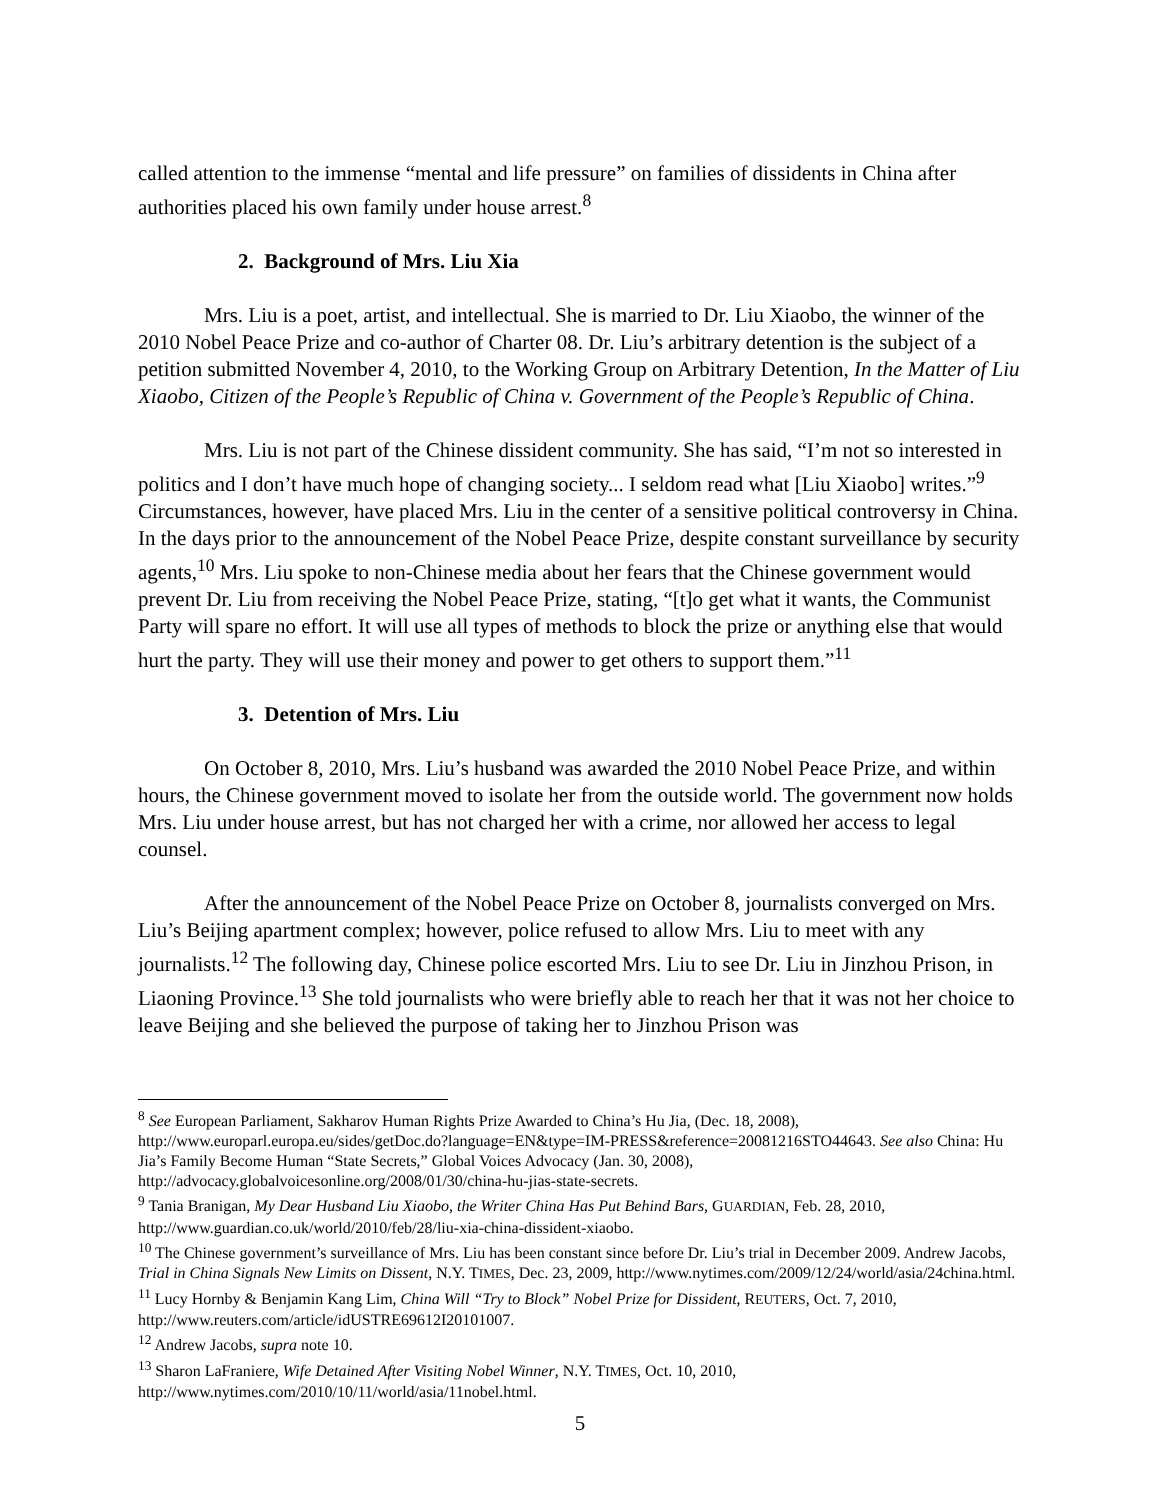called attention to the immense “mental and life pressure” on families of dissidents in China after authorities placed his own family under house arrest.<sup>8</sup>
2. Background of Mrs. Liu Xia
Mrs. Liu is a poet, artist, and intellectual. She is married to Dr. Liu Xiaobo, the winner of the 2010 Nobel Peace Prize and co-author of Charter 08. Dr. Liu’s arbitrary detention is the subject of a petition submitted November 4, 2010, to the Working Group on Arbitrary Detention, In the Matter of Liu Xiaobo, Citizen of the People’s Republic of China v. Government of the People’s Republic of China.
Mrs. Liu is not part of the Chinese dissident community. She has said, “I’m not so interested in politics and I don’t have much hope of changing society... I seldom read what [Liu Xiaobo] writes.”<sup>9</sup> Circumstances, however, have placed Mrs. Liu in the center of a sensitive political controversy in China. In the days prior to the announcement of the Nobel Peace Prize, despite constant surveillance by security agents,<sup>10</sup> Mrs. Liu spoke to non-Chinese media about her fears that the Chinese government would prevent Dr. Liu from receiving the Nobel Peace Prize, stating, “[t]o get what it wants, the Communist Party will spare no effort. It will use all types of methods to block the prize or anything else that would hurt the party. They will use their money and power to get others to support them.”<sup>11</sup>
3. Detention of Mrs. Liu
On October 8, 2010, Mrs. Liu’s husband was awarded the 2010 Nobel Peace Prize, and within hours, the Chinese government moved to isolate her from the outside world. The government now holds Mrs. Liu under house arrest, but has not charged her with a crime, nor allowed her access to legal counsel.
After the announcement of the Nobel Peace Prize on October 8, journalists converged on Mrs. Liu’s Beijing apartment complex; however, police refused to allow Mrs. Liu to meet with any journalists.<sup>12</sup> The following day, Chinese police escorted Mrs. Liu to see Dr. Liu in Jinzhou Prison, in Liaoning Province.<sup>13</sup> She told journalists who were briefly able to reach her that it was not her choice to leave Beijing and she believed the purpose of taking her to Jinzhou Prison was
<sup>8</sup> See European Parliament, Sakharov Human Rights Prize Awarded to China’s Hu Jia, (Dec. 18, 2008), http://www.europarl.europa.eu/sides/getDoc.do?language=EN&type=IM-PRESS&reference=20081216STO44643. See also China: Hu Jia’s Family Become Human “State Secrets,” Global Voices Advocacy (Jan. 30, 2008), http://advocacy.globalvoicesonline.org/2008/01/30/china-hu-jias-state-secrets.
<sup>9</sup> Tania Branigan, My Dear Husband Liu Xiaobo, the Writer China Has Put Behind Bars, GUARDIAN, Feb. 28, 2010, http://www.guardian.co.uk/world/2010/feb/28/liu-xia-china-dissident-xiaobo.
<sup>10</sup> The Chinese government’s surveillance of Mrs. Liu has been constant since before Dr. Liu’s trial in December 2009. Andrew Jacobs, Trial in China Signals New Limits on Dissent, N.Y. TIMES, Dec. 23, 2009, http://www.nytimes.com/2009/12/24/world/asia/24china.html.
<sup>11</sup> Lucy Hornby & Benjamin Kang Lim, China Will “Try to Block” Nobel Prize for Dissident, REUTERS, Oct. 7, 2010, http://www.reuters.com/article/idUSTRE69612I20101007.
<sup>12</sup> Andrew Jacobs, supra note 10.
<sup>13</sup> Sharon LaFraniere, Wife Detained After Visiting Nobel Winner, N.Y. TIMES, Oct. 10, 2010, http://www.nytimes.com/2010/10/11/world/asia/11nobel.html.
5